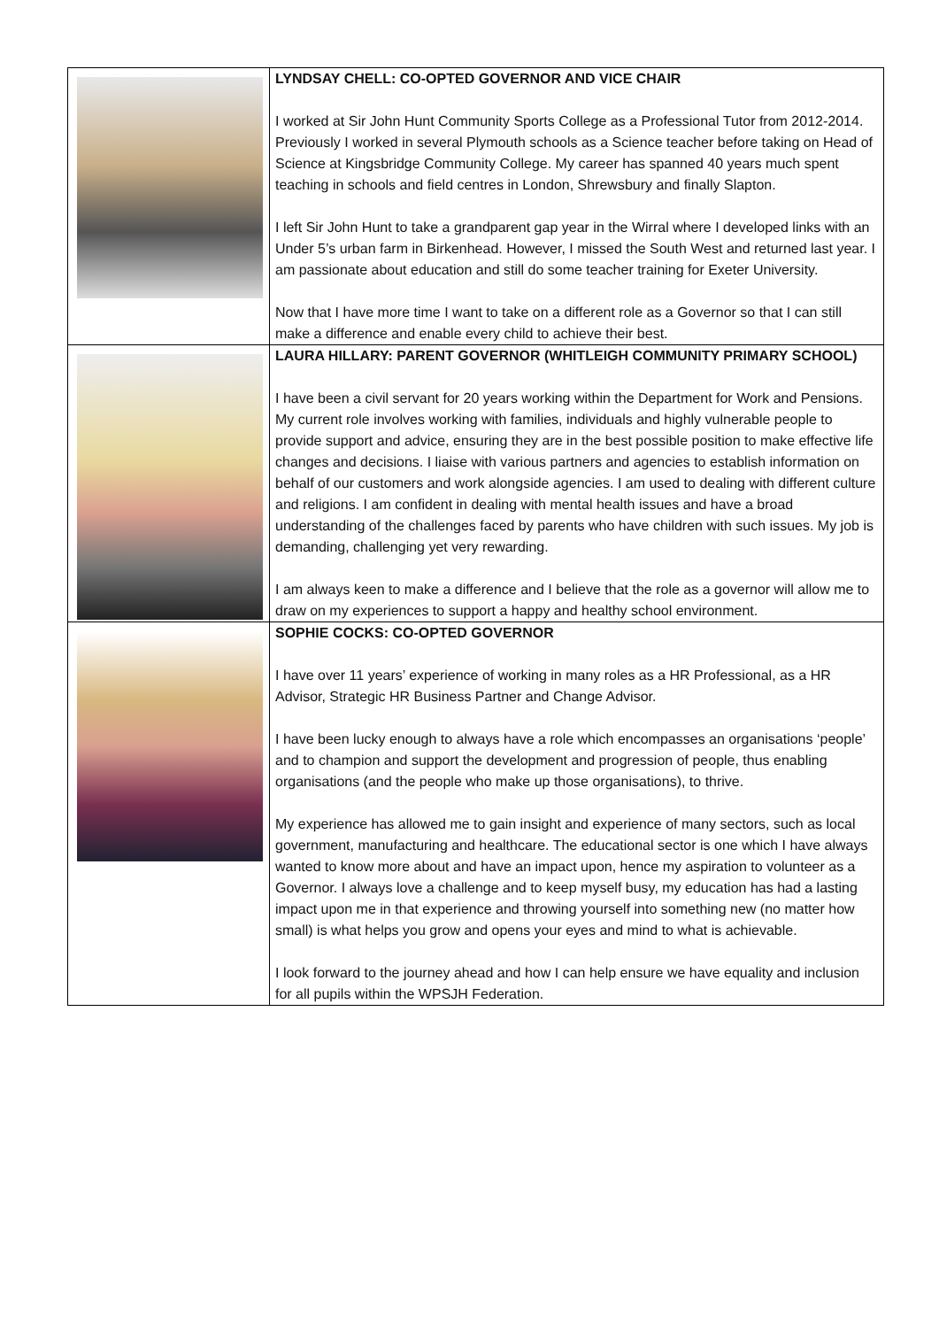| | LYNDSAY CHELL: CO-OPTED GOVERNOR AND VICE CHAIR I worked at Sir John Hunt Community Sports College as a Professional Tutor from 2012-2014. Previously I worked in several Plymouth schools as a Science teacher before taking on Head of Science at Kingsbridge Community College. My career has spanned 40 years much spent teaching in schools and field centres in London, Shrewsbury and finally Slapton. I left Sir John Hunt to take a grandparent gap year in the Wirral where I developed links with an Under 5’s urban farm in Birkenhead. However, I missed the South West and returned last year. I am passionate about education and still do some teacher training for Exeter University. Now that I have more time I want to take on a different role as a Governor so that I can still make a difference and enable every child to achieve their best. |
| | LAURA HILLARY: PARENT GOVERNOR (WHITLEIGH COMMUNITY PRIMARY SCHOOL) I have been a civil servant for 20 years working within the Department for Work and Pensions. My current role involves working with families, individuals and highly vulnerable people to provide support and advice, ensuring they are in the best possible position to make effective life changes and decisions. I liaise with various partners and agencies to establish information on behalf of our customers and work alongside agencies. I am used to dealing with different culture and religions. I am confident in dealing with mental health issues and have a broad understanding of the challenges faced by parents who have children with such issues. My job is demanding, challenging yet very rewarding. I am always keen to make a difference and I believe that the role as a governor will allow me to draw on my experiences to support a happy and healthy school environment. |
| | SOPHIE COCKS: CO-OPTED GOVERNOR I have over 11 years’ experience of working in many roles as a HR Professional, as a HR Advisor, Strategic HR Business Partner and Change Advisor. I have been lucky enough to always have a role which encompasses an organisations ‘people’ and to champion and support the development and progression of people, thus enabling organisations (and the people who make up those organisations), to thrive. My experience has allowed me to gain insight and experience of many sectors, such as local government, manufacturing and healthcare. The educational sector is one which I have always wanted to know more about and have an impact upon, hence my aspiration to volunteer as a Governor. I always love a challenge and to keep myself busy, my education has had a lasting impact upon me in that experience and throwing yourself into something new (no matter how small) is what helps you grow and opens your eyes and mind to what is achievable. I look forward to the journey ahead and how I can help ensure we have equality and inclusion for all pupils within the WPSJH Federation. |